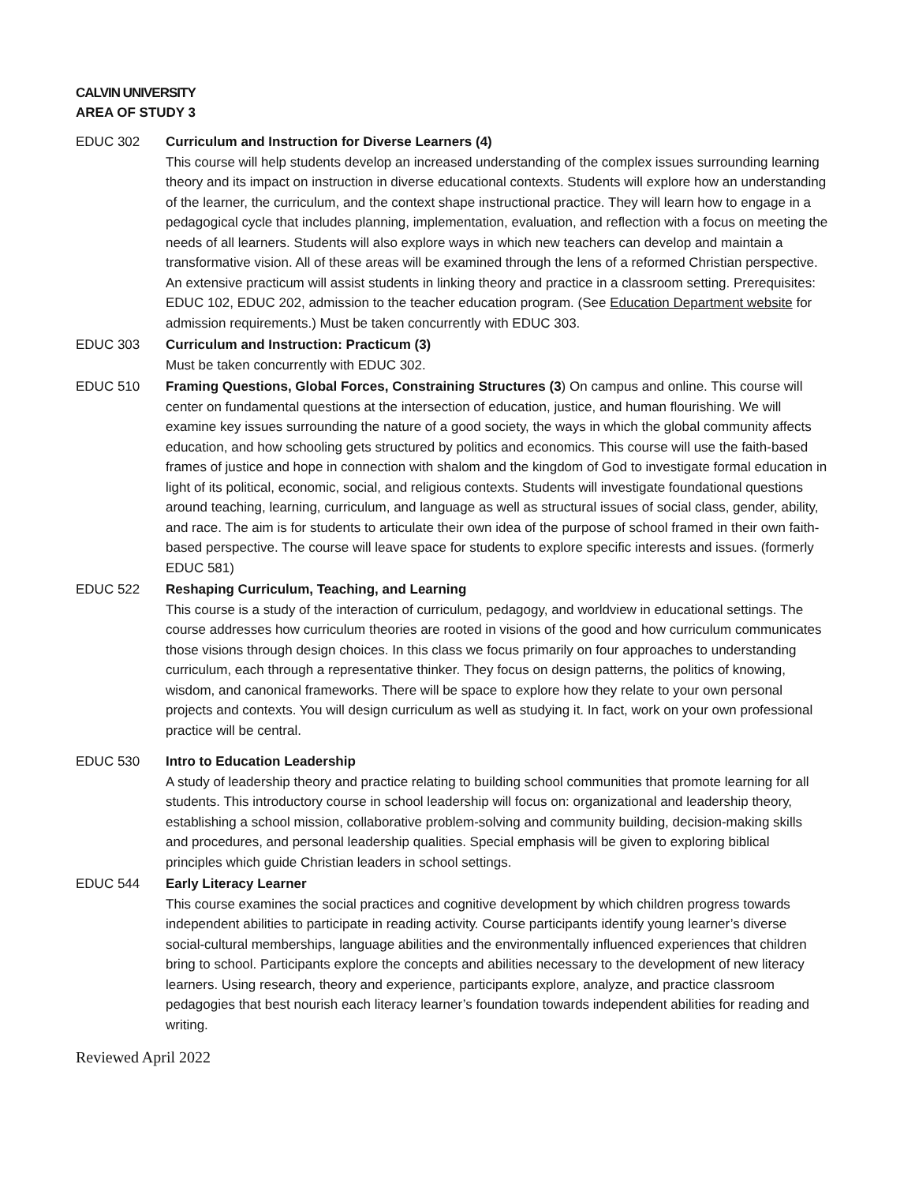CALVIN UNIVERSITY
AREA OF STUDY 3
EDUC 302 Curriculum and Instruction for Diverse Learners (4)
This course will help students develop an increased understanding of the complex issues surrounding learning theory and its impact on instruction in diverse educational contexts. Students will explore how an understanding of the learner, the curriculum, and the context shape instructional practice. They will learn how to engage in a pedagogical cycle that includes planning, implementation, evaluation, and reflection with a focus on meeting the needs of all learners. Students will also explore ways in which new teachers can develop and maintain a transformative vision. All of these areas will be examined through the lens of a reformed Christian perspective. An extensive practicum will assist students in linking theory and practice in a classroom setting. Prerequisites: EDUC 102, EDUC 202, admission to the teacher education program. (See Education Department website for admission requirements.) Must be taken concurrently with EDUC 303.
EDUC 303 Curriculum and Instruction: Practicum (3)
Must be taken concurrently with EDUC 302.
EDUC 510 Framing Questions, Global Forces, Constraining Structures (3) On campus and online. This course will center on fundamental questions at the intersection of education, justice, and human flourishing. We will examine key issues surrounding the nature of a good society, the ways in which the global community affects education, and how schooling gets structured by politics and economics. This course will use the faith-based frames of justice and hope in connection with shalom and the kingdom of God to investigate formal education in light of its political, economic, social, and religious contexts. Students will investigate foundational questions around teaching, learning, curriculum, and language as well as structural issues of social class, gender, ability, and race. The aim is for students to articulate their own idea of the purpose of school framed in their own faith-based perspective. The course will leave space for students to explore specific interests and issues. (formerly EDUC 581)
EDUC 522 Reshaping Curriculum, Teaching, and Learning
This course is a study of the interaction of curriculum, pedagogy, and worldview in educational settings. The course addresses how curriculum theories are rooted in visions of the good and how curriculum communicates those visions through design choices. In this class we focus primarily on four approaches to understanding curriculum, each through a representative thinker. They focus on design patterns, the politics of knowing, wisdom, and canonical frameworks. There will be space to explore how they relate to your own personal projects and contexts. You will design curriculum as well as studying it. In fact, work on your own professional practice will be central.
EDUC 530 Intro to Education Leadership
A study of leadership theory and practice relating to building school communities that promote learning for all students. This introductory course in school leadership will focus on: organizational and leadership theory, establishing a school mission, collaborative problem-solving and community building, decision-making skills and procedures, and personal leadership qualities. Special emphasis will be given to exploring biblical principles which guide Christian leaders in school settings.
EDUC 544 Early Literacy Learner
This course examines the social practices and cognitive development by which children progress towards independent abilities to participate in reading activity. Course participants identify young learner’s diverse social-cultural memberships, language abilities and the environmentally influenced experiences that children bring to school. Participants explore the concepts and abilities necessary to the development of new literacy learners. Using research, theory and experience, participants explore, analyze, and practice classroom pedagogies that best nourish each literacy learner’s foundation towards independent abilities for reading and writing.
Reviewed April 2022